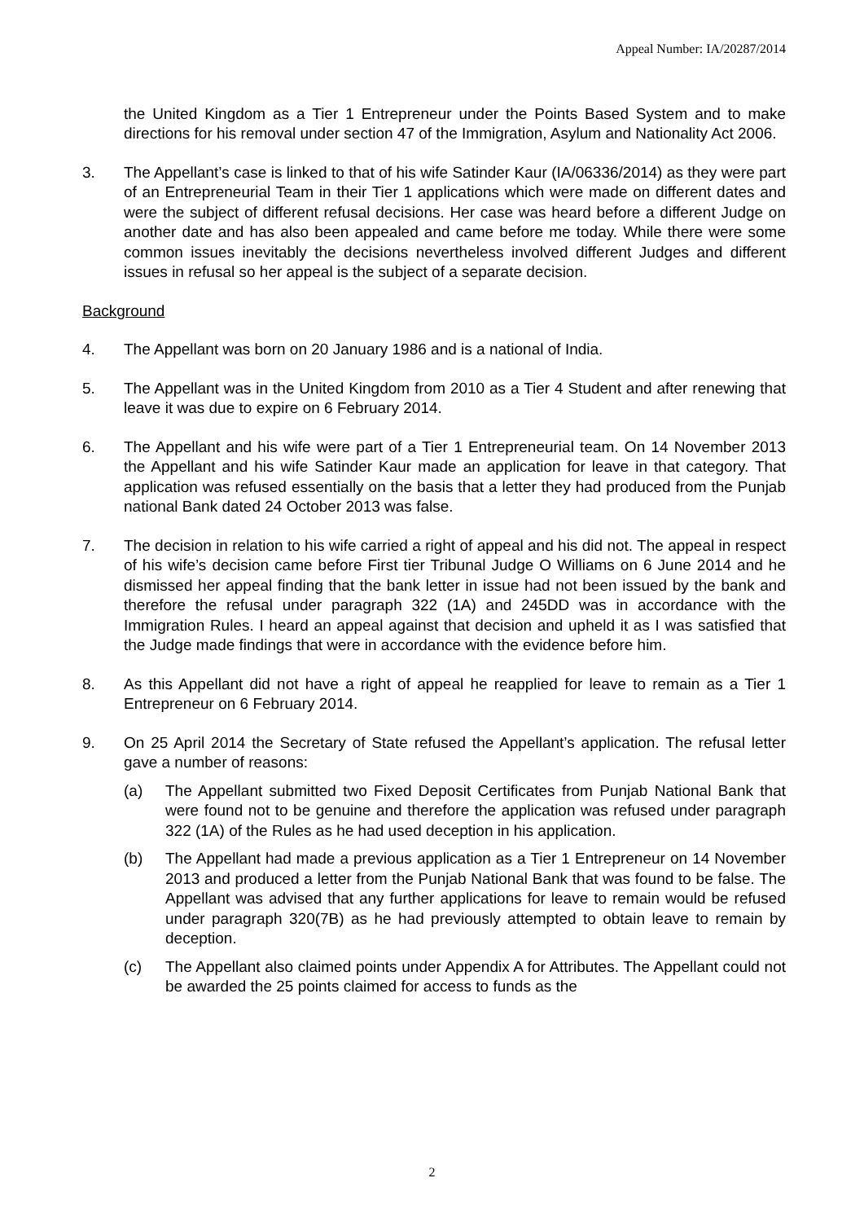Appeal Number: IA/20287/2014
the United Kingdom as a Tier 1 Entrepreneur under the Points Based System and to make directions for his removal under section 47 of the Immigration, Asylum and Nationality Act 2006.
3. The Appellant’s case is linked to that of his wife Satinder Kaur (IA/06336/2014) as they were part of an Entrepreneurial Team in their Tier 1 applications which were made on different dates and were the subject of different refusal decisions. Her case was heard before a different Judge on another date and has also been appealed and came before me today. While there were some common issues inevitably the decisions nevertheless involved different Judges and different issues in refusal so her appeal is the subject of a separate decision.
Background
4. The Appellant was born on 20 January 1986 and is a national of India.
5. The Appellant was in the United Kingdom from 2010 as a Tier 4 Student and after renewing that leave it was due to expire on 6 February 2014.
6. The Appellant and his wife were part of a Tier 1 Entrepreneurial team. On 14 November 2013 the Appellant and his wife Satinder Kaur made an application for leave in that category. That application was refused essentially on the basis that a letter they had produced from the Punjab national Bank dated 24 October 2013 was false.
7. The decision in relation to his wife carried a right of appeal and his did not. The appeal in respect of his wife’s decision came before First tier Tribunal Judge O Williams on 6 June 2014 and he dismissed her appeal finding that the bank letter in issue had not been issued by the bank and therefore the refusal under paragraph 322 (1A) and 245DD was in accordance with the Immigration Rules. I heard an appeal against that decision and upheld it as I was satisfied that the Judge made findings that were in accordance with the evidence before him.
8. As this Appellant did not have a right of appeal he reapplied for leave to remain as a Tier 1 Entrepreneur on 6 February 2014.
9. On 25 April 2014 the Secretary of State refused the Appellant’s application. The refusal letter gave a number of reasons:
(a) The Appellant submitted two Fixed Deposit Certificates from Punjab National Bank that were found not to be genuine and therefore the application was refused under paragraph 322 (1A) of the Rules as he had used deception in his application.
(b) The Appellant had made a previous application as a Tier 1 Entrepreneur on 14 November 2013 and produced a letter from the Punjab National Bank that was found to be false. The Appellant was advised that any further applications for leave to remain would be refused under paragraph 320(7B) as he had previously attempted to obtain leave to remain by deception.
(c) The Appellant also claimed points under Appendix A for Attributes. The Appellant could not be awarded the 25 points claimed for access to funds as the
2